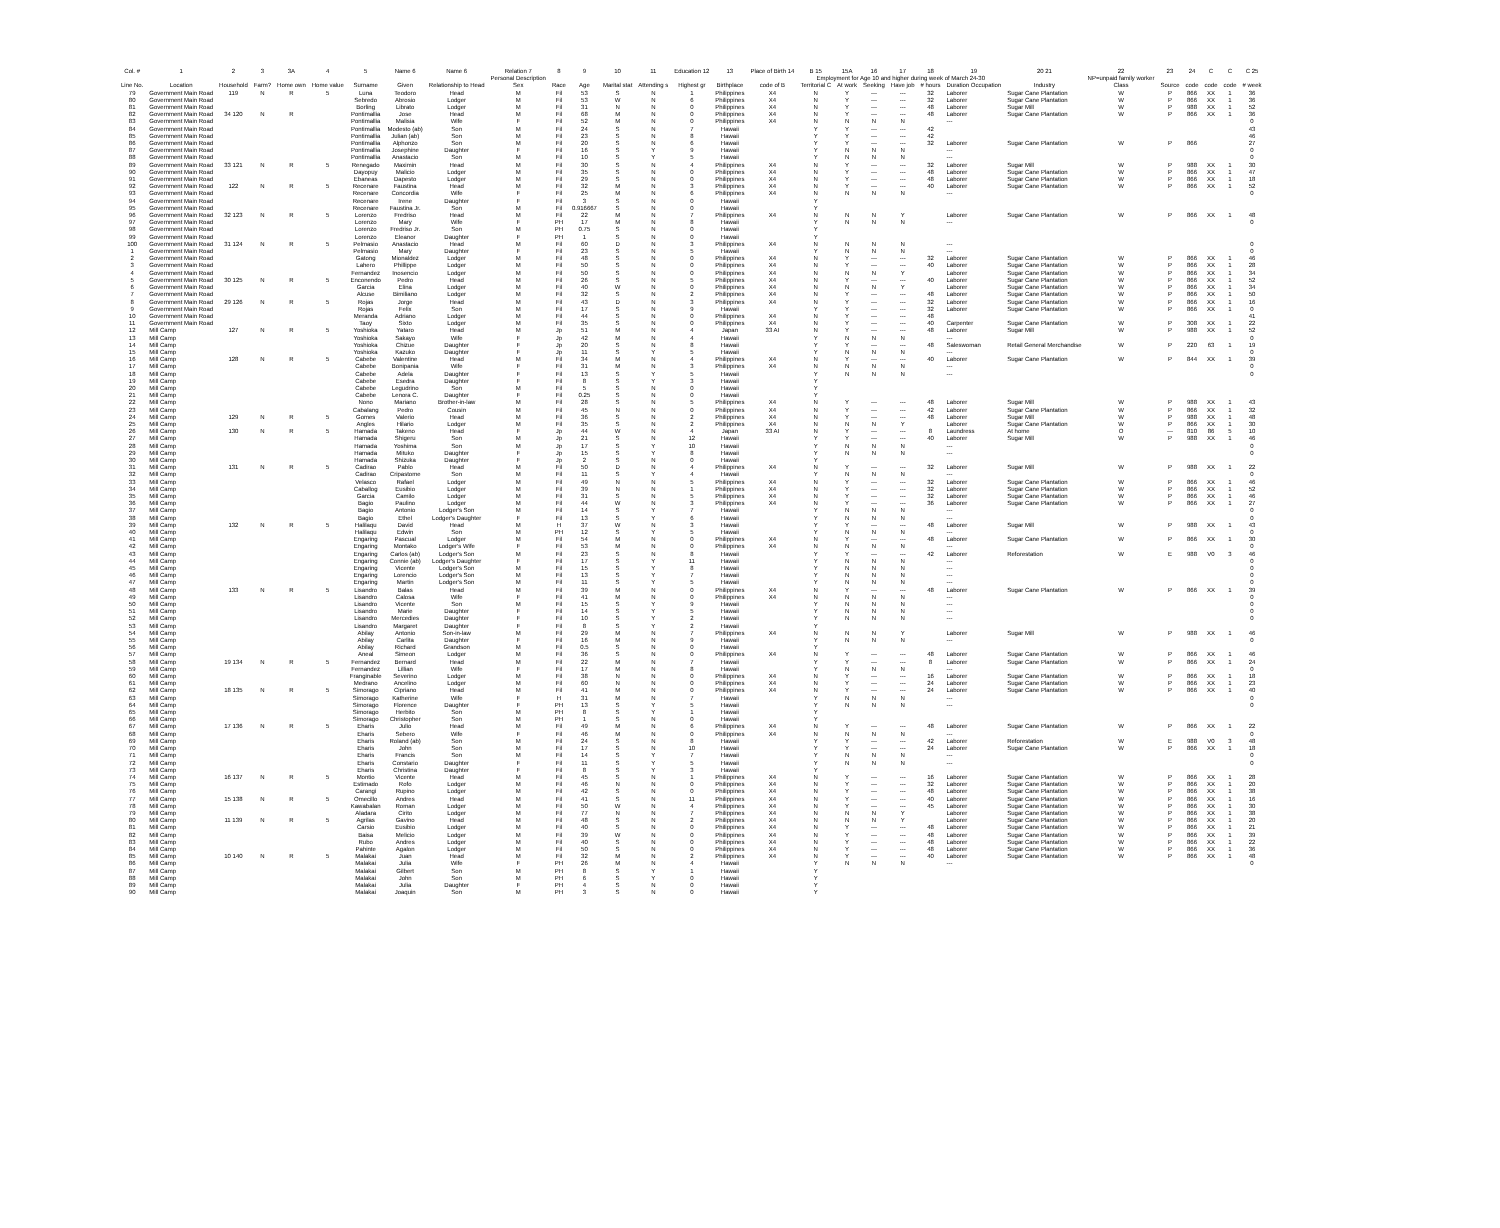| Col. # | 1 | 2 | 3 | 3A | 4 | 5 | Name 6 | Name 6 | Relation 7 | 8 | 9 | 10 | 11 | Education 12 | 13 | Place of Birth 14 | B 15 | 15A | 16 | 17 | 18 | 19 | 20 21 | 22 | 23 | 24 | C | C | C 25 |
| --- | --- | --- | --- | --- | --- | --- | --- | --- | --- | --- | --- | --- | --- | --- | --- | --- | --- | --- | --- | --- | --- | --- | --- | --- | --- | --- | --- | --- | --- |
| | | | | | | | | | Personal Description | | | | | | | | Employment for Age 10 and higher during week of March 24-30 | | | | | | | NP=unpaid family worker | | | | | |
| Line No. | Location | Household | Farm? | Home own | Home value | Surname | Given | Relationship to Head | Sex | Race | Age | Marital stat | Attending s | Highest gr | Birthplace | code of B | Territorial C | At work | Seeking | Have job | # hours | Duration Occupation | Industry | Class | Source | code | code | code | # week |
| 79 | Government Main Road | 119 | N | R | 5 | Luna | Teodoro | Head | M | Fil | 53 | S | N | 1 | Philippines | X4 | N | Y | --- | --- | 32 | Laborer | Sugar Cane Plantation | W | P | 866 | XX | 1 | 36 |
| 80 | Government Main Road | | | | | Sebredo | Abrosio | Lodger | M | Fil | 53 | W | N | 6 | Philippines | X4 | N | Y | --- | --- | 32 | Laborer | Sugar Cane Plantation | W | P | 866 | XX | 1 | 36 |
| 81 | Government Main Road | | | | | Borling | Librato | Lodger | M | Fil | 31 | N | N | 0 | Philippines | X4 | N | Y | --- | --- | 48 | Laborer | Sugar Mill | W | P | 988 | XX | 1 | 52 |
| 82 | Government Main Road | 34 120 | N | R | | Pontimallia | Jose | Head | M | Fil | 68 | M | N | 0 | Philippines | X4 | N | Y | --- | --- | 48 | Laborer | Sugar Cane Plantation | W | P | 866 | XX | 1 | 36 |
| 83 | Government Main Road | | | | | Pontimallia | Malisia | Wife | F | Fil | 52 | M | N | 0 | Philippines | X4 | N | N | N | N | | --- | | | | | | | 0 |
| 84 | Government Main Road | | | | | Pontimallia | Modesto (ab) | Son | M | Fil | 24 | S | N | 7 | Hawaii | | Y | Y | --- | --- | 42 | | | | | | | | 43 |
| 85 | Government Main Road | | | | | Pontimallia | Julian (ab) | Son | M | Fil | 23 | S | N | 8 | Hawaii | | Y | Y | --- | --- | 42 | | | | | | | | 46 |
| 86 | Government Main Road | | | | | Pontimallia | Alphonzo | Son | M | Fil | 20 | S | N | 6 | Hawaii | | Y | Y | --- | --- | 32 | Laborer | Sugar Cane Plantation | W | P | 866 | | | 27 |
| 87 | Government Main Road | | | | | Pontimallia | Josephine | Daughter | F | Fil | 16 | S | Y | 9 | Hawaii | | Y | N | N | N | | --- | | | | | | | 0 |
| 88 | Government Main Road | | | | | Pontimallia | Anastacio | Son | M | Fil | 10 | S | Y | 5 | Hawaii | | Y | N | N | N | | --- | | | | | | | 0 |
| 89 | Government Main Road | 33 121 | N | R | 5 | Renegado | Maximin | Head | M | Fil | 30 | S | N | 4 | Philippines | X4 | N | Y | --- | --- | 32 | Laborer | Sugar Mill | W | P | 988 | XX | 1 | 30 |
| 90 | Government Main Road | | | | | Dayopuy | Malicio | Lodger | M | Fil | 35 | S | N | 0 | Philippines | X4 | N | Y | --- | --- | 48 | Laborer | Sugar Cane Plantation | W | P | 866 | XX | 1 | 47 |
| 91 | Government Main Road | | | | | Ebaneas | Dapesto | Lodger | M | Fil | 29 | S | N | 0 | Philippines | X4 | N | Y | --- | --- | 48 | Laborer | Sugar Cane Plantation | W | P | 866 | XX | 1 | 18 |
| 92 | Government Main Road | 122 | N | R | 5 | Recenare | Faustina | Head | M | Fil | 32 | M | N | 3 | Philippines | X4 | N | Y | --- | --- | 40 | Laborer | Sugar Cane Plantation | W | P | 866 | XX | 1 | 52 |
| 93 | Government Main Road | | | | | Recenare | Concordia | Wife | F | Fil | 25 | M | N | 6 | Philippines | X4 | N | N | N | N | | --- | | | | | | | 0 |
| 94 | Government Main Road | | | | | Recenare | Irene | Daughter | F | Fil | 3 | S | N | 0 | Hawaii | | Y | | | | | | | | | | | | |
| 95 | Government Main Road | | | | | Recenare | Faustina Jr. | Son | M | Fil | 0.916667 | S | N | 0 | Hawaii | | Y | | | | | | | | | | | | |
| 96 | Government Main Road | 32 123 | N | R | 5 | Lorenzo | Fredriso | Head | M | Fil | 22 | M | N | 7 | Philippines | X4 | N | N | N | Y | | Laborer | Sugar Cane Plantation | W | P | 866 | XX | 1 | 48 |
| 97 | Government Main Road | | | | | Lorenzo | Mary | Wife | F | PH | 17 | M | N | 8 | Hawaii | | Y | N | N | N | | --- | | | | | | | 0 |
| 98 | Government Main Road | | | | | Lorenzo | Fredriso Jr. | Son | M | PH | 0.75 | S | N | 0 | Hawaii | | Y | | | | | | | | | | | | |
| 99 | Government Main Road | | | | | Lorenzo | Eleanor | Daughter | F | PH | 1 | S | N | 0 | Hawaii | | Y | | | | | | | | | | | | |
| 100 | Government Main Road | 31 124 | N | R | 5 | Pelmasio | Anastacio | Head | M | Fil | 60 | D | N | 3 | Philippines | X4 | N | N | N | N | | --- | | | | | | | 0 |
| 1 | Government Main Road | | | | | Pelmasio | Mary | Daughter | F | Fil | 23 | S | N | 5 | Hawaii | | Y | N | N | N | | --- | | | | | | | 0 |
| 2 | Government Main Road | | | | | Gatong | Mionaldez | Lodger | M | Fil | 48 | S | N | 0 | Philippines | X4 | N | Y | --- | --- | 32 | Laborer | Sugar Cane Plantation | W | P | 866 | XX | 1 | 46 |
| 3 | Government Main Road | | | | | Lahero | Phillippe | Lodger | M | Fil | 50 | S | N | 0 | Philippines | X4 | N | Y | --- | --- | 40 | Laborer | Sugar Cane Plantation | W | P | 866 | XX | 1 | 28 |
| 4 | Government Main Road | | | | | Fernandez | Inosencio | Lodger | M | Fil | 50 | S | N | 0 | Philippines | X4 | N | N | N | Y | | Laborer | Sugar Cane Plantation | W | P | 866 | XX | 1 | 34 |
| 5 | Government Main Road | 30 125 | N | R | 5 | Enconendo | Pedro | Head | M | Fil | 26 | S | N | 5 | Philippines | X4 | N | Y | --- | --- | 40 | Laborer | Sugar Cane Plantation | W | P | 866 | XX | 1 | 52 |
| 6 | Government Main Road | | | | | Garcia | Elina | Lodger | M | Fil | 40 | W | N | 0 | Philippines | X4 | N | N | N | Y | | Laborer | Sugar Cane Plantation | W | P | 866 | XX | 1 | 34 |
| 7 | Government Main Road | | | | | Alcuse | Bimiliano | Lodger | M | Fil | 32 | S | N | 2 | Philippines | X4 | N | Y | --- | --- | 48 | Laborer | Sugar Cane Plantation | W | P | 866 | XX | 1 | 50 |
| 8 | Government Main Road | 29 126 | N | R | 5 | Rojas | Jorge | Head | M | Fil | 43 | D | N | 3 | Philippines | X4 | N | Y | --- | --- | 32 | Laborer | Sugar Cane Plantation | W | P | 866 | XX | 1 | 16 |
| 9 | Government Main Road | | | | | Rojas | Felix | Son | M | Fil | 17 | S | N | 9 | Hawaii | | Y | Y | --- | --- | 32 | Laborer | Sugar Cane Plantation | W | P | 866 | XX | 1 | 0 |
| 10 | Government Main Road | | | | | Meranda | Adriano | Lodger | M | Fil | 44 | S | N | 0 | Philippines | X4 | N | Y | --- | --- | 48 | | | | | | | | 41 |
| 11 | Government Main Road | | | | | Taoy | Sixto | Lodger | M | Fil | 35 | S | N | 0 | Philippines | X4 | N | Y | --- | --- | 40 | Carpenter | Sugar Cane Plantation | W | P | 308 | XX | 1 | 22 |
| 12 | Mill Camp | 127 | N | R | 5 | Yoshioka | Yataro | Head | M | Jp | 51 | M | N | 4 | Japan | 33 AI | N | Y | --- | --- | 48 | Laborer | Sugar Mill | W | P | 988 | XX | 1 | 52 |
| 13 | Mill Camp | | | | | Yoshioka | Sakayo | Wife | F | Jp | 42 | M | N | 4 | Hawaii | | Y | N | N | N | | --- | | | | | | | 0 |
| 14 | Mill Camp | | | | | Yoshioka | Chizue | Daughter | F | Jp | 20 | S | N | 8 | Hawaii | | Y | Y | --- | --- | 48 | Saleswoman | Retail General Merchandise | W | P | 220 | 63 | 1 | 19 |
| 15 | Mill Camp | | | | | Yoshioka | Kazuko | Daughter | F | Jp | 11 | S | Y | 5 | Hawaii | | Y | N | N | N | | --- | | | | | | | 0 |
| 16 | Mill Camp | 128 | N | R | 5 | Cabebe | Valentine | Head | M | Fil | 34 | M | N | 4 | Philippines | X4 | N | Y | --- | --- | 40 | Laborer | Sugar Cane Plantation | W | P | 844 | XX | 1 | 39 |
| 17 | Mill Camp | | | | | Cabebe | Bonipania | Wife | F | Fil | 31 | M | N | 3 | Philippines | X4 | N | N | N | N | | --- | | | | | | | 0 |
| 18 | Mill Camp | | | | | Cabebe | Adela | Daughter | F | Fil | 13 | S | Y | 5 | Hawaii | | Y | N | N | N | | --- | | | | | | | 0 |
| 19 | Mill Camp | | | | | Cabebe | Esedra | Daughter | F | Fil | 8 | S | Y | 3 | Hawaii | | Y | | | | | | | | | | | | |
| 20 | Mill Camp | | | | | Cabebe | Legudrino | Son | M | Fil | 5 | S | N | 0 | Hawaii | | Y | | | | | | | | | | | | |
| 21 | Mill Camp | | | | | Cabebe | Lenora C. | Daughter | F | Fil | 0.25 | S | N | 0 | Hawaii | | Y | | | | | | | | | | | | |
| 22 | Mill Camp | | | | | Nono | Mariano | Brother-in-law | M | Fil | 28 | S | N | 5 | Philippines | X4 | N | Y | --- | --- | 48 | Laborer | Sugar Mill | W | P | 988 | XX | 1 | 43 |
| 23 | Mill Camp | | | | | Cabalang | Pedro | Cousin | M | Fil | 45 | N | N | 0 | Philippines | X4 | N | Y | --- | --- | 42 | Laborer | Sugar Cane Plantation | W | P | 866 | XX | 1 | 32 |
| 24 | Mill Camp | 129 | N | R | 5 | Gomes | Valerio | Head | M | Fil | 36 | S | N | 2 | Philippines | X4 | N | Y | --- | --- | 48 | Laborer | Sugar Mill | W | P | 988 | XX | 1 | 48 |
| 25 | Mill Camp | | | | | Angles | Hilario | Lodger | M | Fil | 35 | S | N | 2 | Philippines | X4 | N | N | N | Y | | Laborer | Sugar Cane Plantation | W | P | 866 | XX | 1 | 30 |
| 26 | Mill Camp | 130 | N | R | 5 | Hamada | Takeno | Head | F | Jp | 44 | W | N | 4 | Japan | 33 AI | N | Y | --- | --- | 8 | Laundress | At home | O | --- | 810 | 86 | 5 | 10 |
| 27 | Mill Camp | | | | | Hamada | Shigeru | Son | M | Jp | 21 | S | N | 12 | Hawaii | | Y | Y | --- | --- | 40 | Laborer | Sugar Mill | W | P | 988 | XX | 1 | 46 |
| 28 | Mill Camp | | | | | Hamada | Yoshima | Son | M | Jp | 17 | S | Y | 10 | Hawaii | | Y | N | N | N | | --- | | | | | | | 0 |
| 29 | Mill Camp | | | | | Hamada | Mituko | Daughter | F | Jp | 15 | S | Y | 8 | Hawaii | | Y | N | N | N | | --- | | | | | | | 0 |
| 30 | Mill Camp | | | | | Hamada | Shizuka | Daughter | F | Jp | 2 | S | N | 0 | Hawaii | | Y | | | | | | | | | | | | |
| 31 | Mill Camp | 131 | N | R | 5 | Cadirao | Pablo | Head | M | Fil | 50 | D | N | 4 | Philippines | X4 | N | Y | --- | --- | 32 | Laborer | Sugar Mill | W | P | 988 | XX | 1 | 22 |
| 32 | Mill Camp | | | | | Cadirao | Cripastome | Son | M | Fil | 11 | S | Y | 4 | Hawaii | | Y | N | N | N | | --- | | | | | | | 0 |
| 33 | Mill Camp | | | | | Velasco | Rafael | Lodger | M | Fil | 49 | N | N | 5 | Philippines | X4 | N | Y | --- | --- | 32 | Laborer | Sugar Cane Plantation | W | P | 866 | XX | 1 | 46 |
| 34 | Mill Camp | | | | | Caballog | Eusibio | Lodger | M | Fil | 39 | N | N | 1 | Philippines | X4 | N | Y | --- | --- | 32 | Laborer | Sugar Cane Plantation | W | P | 866 | XX | 1 | 52 |
| 35 | Mill Camp | | | | | Garcia | Camilo | Lodger | M | Fil | 31 | S | N | 5 | Philippines | X4 | N | Y | --- | --- | 32 | Laborer | Sugar Cane Plantation | W | P | 866 | XX | 1 | 46 |
| 36 | Mill Camp | | | | | Bagio | Paulino | Lodger | M | Fil | 44 | W | N | 3 | Philippines | X4 | N | Y | --- | --- | 36 | Laborer | Sugar Cane Plantation | W | P | 866 | XX | 1 | 27 |
| 37 | Mill Camp | | | | | Bagio | Antonio | Lodger's Son | M | Fil | 14 | S | Y | 7 | Hawaii | | Y | N | N | N | | --- | | | | | | | 0 |
| 38 | Mill Camp | | | | | Bagio | Ethel | Lodger's Daughter | F | Fil | 13 | S | Y | 6 | Hawaii | | Y | N | N | N | | --- | | | | | | | 0 |
| 39 | Mill Camp | 132 | N | R | 5 | Halilaqu | David | Head | M | H | 37 | W | N | 3 | Hawaii | | Y | Y | --- | --- | 48 | Laborer | Sugar Mill | W | P | 988 | XX | 1 | 43 |
| 40 | Mill Camp | | | | | Halilaqu | Edwin | Son | M | PH | 12 | S | Y | 5 | Hawaii | | Y | N | N | N | | --- | | | | | | | 0 |
| 41 | Mill Camp | | | | | Engaring | Pascual | Lodger | M | Fil | 54 | M | N | 0 | Philippines | X4 | N | Y | --- | --- | 48 | Laborer | Sugar Cane Plantation | W | P | 866 | XX | 1 | 30 |
| 42 | Mill Camp | | | | | Engaring | Montako | Lodger's Wife | F | Fil | 53 | M | N | 0 | Philippines | X4 | N | N | N | N | | --- | | | | | | | 0 |
| 43 | Mill Camp | | | | | Engaring | Carlos (ab) | Lodger's Son | M | Fil | 23 | S | N | 8 | Hawaii | | Y | Y | --- | --- | 42 | Laborer | Reforestation | W | E | 988 | V0 | 3 | 46 |
| 44 | Mill Camp | | | | | Engaring | Connie (ab) | Lodger's Daughter | F | Fil | 17 | S | Y | 11 | Hawaii | | Y | N | N | N | | --- | | | | | | | 0 |
| 45 | Mill Camp | | | | | Engaring | Vicente | Lodger's Son | M | Fil | 15 | S | Y | 8 | Hawaii | | Y | N | N | N | | --- | | | | | | | 0 |
| 46 | Mill Camp | | | | | Engaring | Lorencio | Lodger's Son | M | Fil | 13 | S | Y | 7 | Hawaii | | Y | N | N | N | | --- | | | | | | | 0 |
| 47 | Mill Camp | | | | | Engaring | Martin | Lodger's Son | M | Fil | 11 | S | Y | 5 | Hawaii | | Y | N | N | N | | --- | | | | | | | 0 |
| 48 | Mill Camp | 133 | N | R | 5 | Lisandro | Balas | Head | M | Fil | 39 | M | N | 0 | Philippines | X4 | N | Y | --- | --- | 48 | Laborer | Sugar Cane Plantation | W | P | 866 | XX | 1 | 39 |
| 49 | Mill Camp | | | | | Lisandro | Calosa | Wife | F | Fil | 41 | M | N | 0 | Philippines | X4 | N | N | N | N | | --- | | | | | | | 0 |
| 50 | Mill Camp | | | | | Lisandro | Vicente | Son | M | Fil | 15 | S | Y | 9 | Hawaii | | Y | N | N | N | | --- | | | | | | | 0 |
| 51 | Mill Camp | | | | | Lisandro | Marie | Daughter | F | Fil | 14 | S | Y | 5 | Hawaii | | Y | N | N | N | | --- | | | | | | | 0 |
| 52 | Mill Camp | | | | | Lisandro | Mercedies | Daughter | F | Fil | 10 | S | Y | 2 | Hawaii | | Y | N | N | N | | --- | | | | | | | 0 |
| 53 | Mill Camp | | | | | Lisandro | Margaret | Daughter | F | Fil | 8 | S | Y | 2 | Hawaii | | Y | | | | | | | | | | | | |
| 54 | Mill Camp | | | | | Abilay | Antonio | Son-in-law | M | Fil | 29 | M | N | 7 | Philippines | X4 | N | N | N | Y | | Laborer | Sugar Mill | W | P | 988 | XX | 1 | 46 |
| 55 | Mill Camp | | | | | Abilay | Carlita | Daughter | F | Fil | 16 | M | N | 9 | Hawaii | | Y | N | N | N | | --- | | | | | | | 0 |
| 56 | Mill Camp | | | | | Abilay | Richard | Grandson | M | Fil | 0.5 | S | N | 0 | Hawaii | | Y | | | | | | | | | | | | |
| 57 | Mill Camp | | | | | Aneal | Simeon | Lodger | M | Fil | 36 | S | N | 0 | Philippines | X4 | N | Y | --- | --- | 48 | Laborer | Sugar Cane Plantation | W | P | 866 | XX | 1 | 46 |
| 58 | Mill Camp | 19 134 | N | R | 5 | Fernandez | Bernard | Head | M | Fil | 22 | M | N | 7 | Hawaii | | Y | Y | --- | --- | 8 | Laborer | Sugar Cane Plantation | W | P | 866 | XX | 1 | 24 |
| 59 | Mill Camp | | | | | Fernandez | Lillian | Wife | F | Fil | 17 | M | N | 8 | Hawaii | | Y | N | N | N | | --- | | | | | | | 0 |
| 60 | Mill Camp | | | | | Franginable | Severino | Lodger | M | Fil | 38 | N | N | 0 | Philippines | X4 | N | Y | --- | --- | 16 | Laborer | Sugar Cane Plantation | W | P | 866 | XX | 1 | 18 |
| 61 | Mill Camp | | | | | Medrano | Ancelino | Lodger | M | Fil | 60 | N | N | 0 | Philippines | X4 | N | Y | --- | --- | 24 | Laborer | Sugar Cane Plantation | W | P | 866 | XX | 1 | 23 |
| 62 | Mill Camp | 18 135 | N | R | 5 | Simorago | Cipriano | Head | M | Fil | 41 | M | N | 0 | Philippines | X4 | N | Y | --- | --- | 24 | Laborer | Sugar Cane Plantation | W | P | 866 | XX | 1 | 40 |
| 63 | Mill Camp | | | | | Simorago | Katherine | Wife | F | H | 31 | M | N | 7 | Hawaii | | Y | N | N | N | | --- | | | | | | | 0 |
| 64 | Mill Camp | | | | | Simorago | Florence | Daughter | F | PH | 13 | S | Y | 5 | Hawaii | | Y | N | N | N | | --- | | | | | | | 0 |
| 65 | Mill Camp | | | | | Simorago | Herbito | Son | M | PH | 8 | S | Y | 1 | Hawaii | | Y | | | | | | | | | | | | |
| 66 | Mill Camp | | | | | Simorago | Christopher | Son | M | PH | 1 | S | N | 0 | Hawaii | | Y | | | | | | | | | | | | |
| 67 | Mill Camp | 17 136 | N | R | 5 | Eharis | Julio | Head | M | Fil | 49 | M | N | 6 | Philippines | X4 | N | Y | --- | --- | 48 | Laborer | Sugar Cane Plantation | W | P | 866 | XX | 1 | 22 |
| 68 | Mill Camp | | | | | Eharis | Sebero | Wife | F | Fil | 46 | M | N | 0 | Philippines | X4 | N | N | N | N | | --- | | | | | | | 0 |
| 69 | Mill Camp | | | | | Eharis | Roland (ab) | Son | M | Fil | 24 | S | N | 8 | Hawaii | | Y | Y | --- | --- | 42 | Laborer | Reforestation | W | E | 988 | V0 | 3 | 48 |
| 70 | Mill Camp | | | | | Eharis | John | Son | M | Fil | 17 | S | N | 10 | Hawaii | | Y | Y | --- | --- | 24 | Laborer | Sugar Cane Plantation | W | P | 866 | XX | 1 | 18 |
| 71 | Mill Camp | | | | | Eharis | Francis | Son | M | Fil | 14 | S | Y | 7 | Hawaii | | Y | N | N | N | | --- | | | | | | | 0 |
| 72 | Mill Camp | | | | | Eharis | Constario | Daughter | F | Fil | 11 | S | Y | 5 | Hawaii | | Y | N | N | N | | --- | | | | | | | 0 |
| 73 | Mill Camp | | | | | Eharis | Christina | Daughter | F | Fil | 8 | S | Y | 3 | Hawaii | | Y | | | | | | | | | | | | |
| 74 | Mill Camp | 16 137 | N | R | 5 | Montio | Vicente | Head | M | Fil | 45 | S | N | 1 | Philippines | X4 | N | Y | --- | --- | 16 | Laborer | Sugar Cane Plantation | W | P | 866 | XX | 1 | 28 |
| 75 | Mill Camp | | | | | Estimado | Rofo | Lodger | M | Fil | 46 | N | N | 0 | Philippines | X4 | N | Y | --- | --- | 32 | Laborer | Sugar Cane Plantation | W | P | 866 | XX | 1 | 20 |
| 76 | Mill Camp | | | | | Carangi | Rupino | Lodger | M | Fil | 42 | S | N | 0 | Philippines | X4 | N | Y | --- | --- | 48 | Laborer | Sugar Cane Plantation | W | P | 866 | XX | 1 | 38 |
| 77 | Mill Camp | 15 138 | N | R | 5 | Omecillo | Andres | Head | M | Fil | 41 | S | N | 11 | Philippines | X4 | N | Y | --- | --- | 40 | Laborer | Sugar Cane Plantation | W | P | 866 | XX | 1 | 16 |
| 78 | Mill Camp | | | | | Kawabalan | Roman | Lodger | M | Fil | 50 | W | N | 4 | Philippines | X4 | N | Y | --- | --- | 45 | Laborer | Sugar Cane Plantation | W | P | 866 | XX | 1 | 30 |
| 79 | Mill Camp | | | | | Aladara | Cirito | Lodger | M | Fil | 77 | N | N | 7 | Philippines | X4 | N | N | N | Y | | Laborer | Sugar Cane Plantation | W | P | 866 | XX | 1 | 38 |
| 80 | Mill Camp | 11 139 | N | R | 5 | Agrilas | Gavino | Head | M | Fil | 48 | S | N | 2 | Philippines | X4 | N | N | N | Y | | Laborer | Sugar Cane Plantation | W | P | 866 | XX | 1 | 20 |
| 81 | Mill Camp | | | | | Carsio | Eusibio | Lodger | M | Fil | 40 | S | N | 0 | Philippines | X4 | N | Y | --- | --- | 48 | Laborer | Sugar Cane Plantation | W | P | 866 | XX | 1 | 21 |
| 82 | Mill Camp | | | | | Baisa | Melicio | Lodger | M | Fil | 39 | W | N | 0 | Philippines | X4 | N | Y | --- | --- | 48 | Laborer | Sugar Cane Plantation | W | P | 866 | XX | 1 | 39 |
| 83 | Mill Camp | | | | | Rubo | Andres | Lodger | M | Fil | 40 | S | N | 0 | Philippines | X4 | N | Y | --- | --- | 48 | Laborer | Sugar Cane Plantation | W | P | 866 | XX | 1 | 22 |
| 84 | Mill Camp | | | | | Pahinte | Agalon | Lodger | M | Fil | 50 | S | N | 0 | Philippines | X4 | N | Y | --- | --- | 48 | Laborer | Sugar Cane Plantation | W | P | 866 | XX | 1 | 36 |
| 85 | Mill Camp | 10 140 | N | R | 5 | Malakai | Juan | Head | M | Fil | 32 | M | N | 2 | Philippines | X4 | N | Y | --- | --- | 40 | Laborer | Sugar Cane Plantation | W | P | 866 | XX | 1 | 48 |
| 86 | Mill Camp | | | | | Malakai | Julia | Wife | F | PH | 26 | M | N | 4 | Hawaii | | Y | N | N | N | | --- | | | | | | | 0 |
| 87 | Mill Camp | | | | | Malakai | Gilbert | Son | M | PH | 8 | S | Y | 1 | Hawaii | | Y | | | | | | | | | | | | |
| 88 | Mill Camp | | | | | Malakai | John | Son | M | PH | 6 | S | Y | 0 | Hawaii | | Y | | | | | | | | | | | | |
| 89 | Mill Camp | | | | | Malakai | Julia | Daughter | F | PH | 4 | S | N | 0 | Hawaii | | Y | | | | | | | | | | | | |
| 90 | Mill Camp | | | | | Malakai | Joaquin | Son | M | PH | 3 | S | N | 0 | Hawaii | | Y | | | | | | | | | | | | |